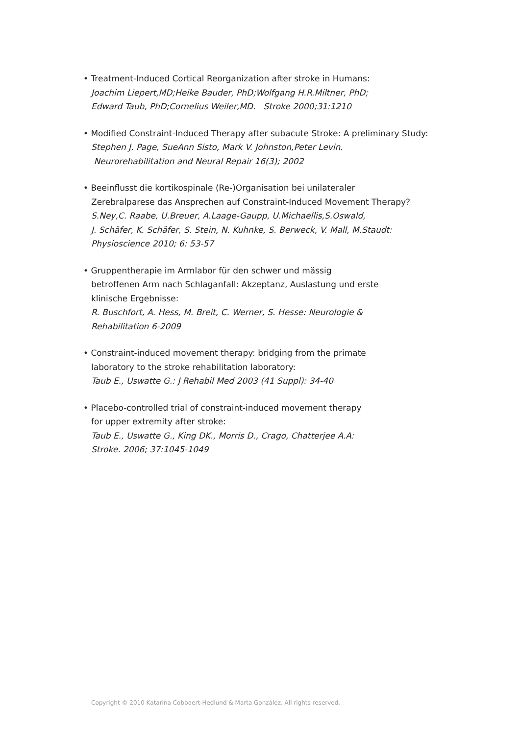• Treatment-Induced Cortical Reorganization after stroke in Humans:
Joachim Liepert,MD;Heike Bauder, PhD;Wolfgang H.R.Miltner, PhD;
Edward Taub, PhD;Cornelius Weiler,MD. Stroke 2000;31:1210
• Modified Constraint-Induced Therapy after subacute Stroke: A preliminary Study:
Stephen J. Page, SueAnn Sisto, Mark V. Johnston,Peter Levin.
Neurorehabilitation and Neural Repair 16(3); 2002
• Beeinflusst die kortikospinale (Re-)Organisation bei unilateraler
Zerebralparese das Ansprechen auf Constraint-Induced Movement Therapy?
S.Ney,C. Raabe, U.Breuer, A.Laage-Gaupp, U.Michaellis,S.Oswald,
J. Schäfer, K. Schäfer, S. Stein, N. Kuhnke, S. Berweck, V. Mall, M.Staudt:
Physioscience 2010; 6: 53-57
• Gruppentherapie im Armlabor für den schwer und mässig
betroffenen Arm nach Schlaganfall: Akzeptanz, Auslastung und erste
klinische Ergebnisse:
R. Buschfort, A. Hess, M. Breit, C. Werner, S. Hesse: Neurologie &
Rehabilitation 6-2009
• Constraint-induced movement therapy: bridging from the primate
laboratory to the stroke rehabilitation laboratory:
Taub E., Uswatte G.: J Rehabil Med 2003 (41 Suppl): 34-40
• Placebo-controlled trial of constraint-induced movement therapy
for upper extremity after stroke:
Taub E., Uswatte G., King DK., Morris D., Crago, Chatterjee A.A:
Stroke. 2006; 37:1045-1049
Copyright © 2010 Katarina Cobbaert-Hedlund & Marta González. All rights reserved.